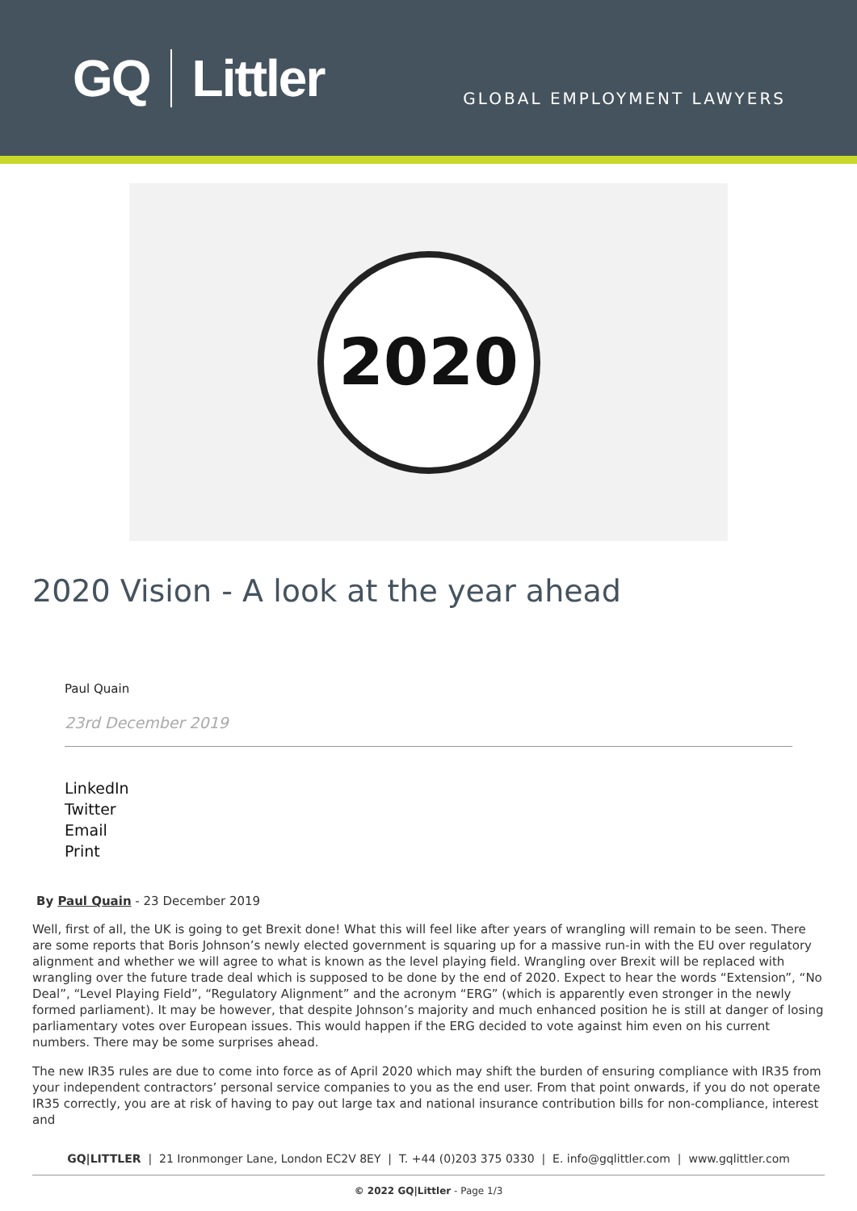GQ Littler
GLOBAL EMPLOYMENT LAWYERS
2020
2020 Vision - A look at the year ahead
Paul Quain
23rd December 2019
LinkedIn
Twitter
Email
Print
By Paul Quain - 23 December 2019
Well, first of all, the UK is going to get Brexit done! What this will feel like after years of wrangling will remain to be seen. There are some reports that Boris Johnson’s newly elected government is squaring up for a massive run-in with the EU over regulatory alignment and whether we will agree to what is known as the level playing field. Wrangling over Brexit will be replaced with wrangling over the future trade deal which is supposed to be done by the end of 2020. Expect to hear the words “Extension”, “No Deal”, “Level Playing Field”, “Regulatory Alignment” and the acronym “ERG” (which is apparently even stronger in the newly formed parliament). It may be however, that despite Johnson’s majority and much enhanced position he is still at danger of losing parliamentary votes over European issues. This would happen if the ERG decided to vote against him even on his current numbers. There may be some surprises ahead.
The new IR35 rules are due to come into force as of April 2020 which may shift the burden of ensuring compliance with IR35 from your independent contractors’ personal service companies to you as the end user. From that point onwards, if you do not operate IR35 correctly, you are at risk of having to pay out large tax and national insurance contribution bills for non-compliance, interest and
GQ|LITTLER | 21 Ironmonger Lane, London EC2V 8EY | T. +44 (0)203 375 0330 | E. info@gqlittler.com | www.gqlittler.com
© 2022 GQ|Littler - Page 1/3